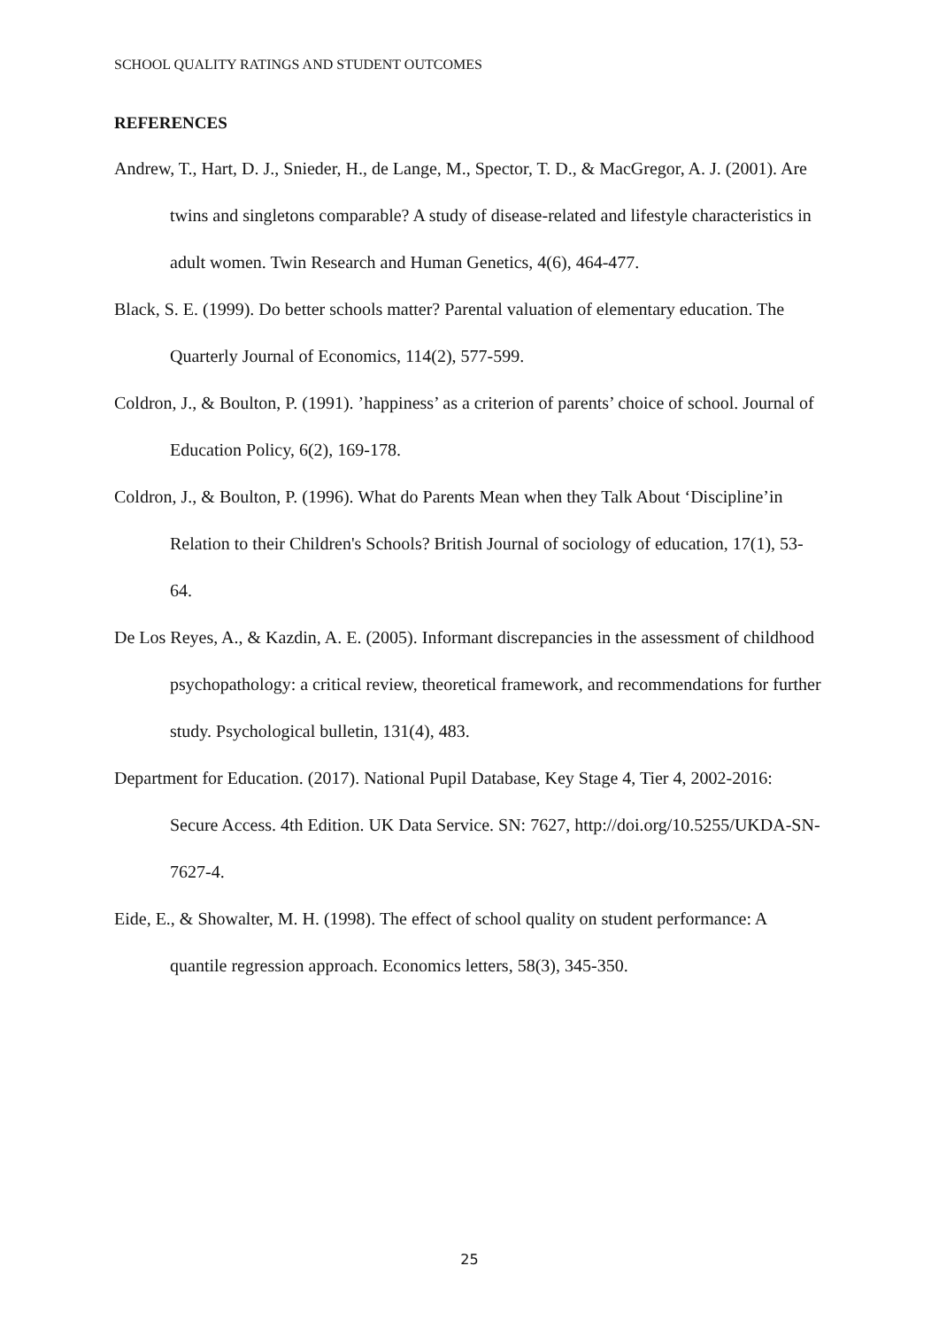SCHOOL QUALITY RATINGS AND STUDENT OUTCOMES
REFERENCES
Andrew, T., Hart, D. J., Snieder, H., de Lange, M., Spector, T. D., & MacGregor, A. J. (2001). Are twins and singletons comparable? A study of disease-related and lifestyle characteristics in adult women. Twin Research and Human Genetics, 4(6), 464-477.
Black, S. E. (1999). Do better schools matter? Parental valuation of elementary education. The Quarterly Journal of Economics, 114(2), 577-599.
Coldron, J., & Boulton, P. (1991). ’happiness’ as a criterion of parents’ choice of school. Journal of Education Policy, 6(2), 169-178.
Coldron, J., & Boulton, P. (1996). What do Parents Mean when they Talk About ‘Discipline’in Relation to their Children's Schools? British Journal of sociology of education, 17(1), 53-64.
De Los Reyes, A., & Kazdin, A. E. (2005). Informant discrepancies in the assessment of childhood psychopathology: a critical review, theoretical framework, and recommendations for further study. Psychological bulletin, 131(4), 483.
Department for Education. (2017). National Pupil Database, Key Stage 4, Tier 4, 2002-2016: Secure Access. 4th Edition. UK Data Service. SN: 7627, http://doi.org/10.5255/UKDA-SN-7627-4.
Eide, E., & Showalter, M. H. (1998). The effect of school quality on student performance: A quantile regression approach. Economics letters, 58(3), 345-350.
25